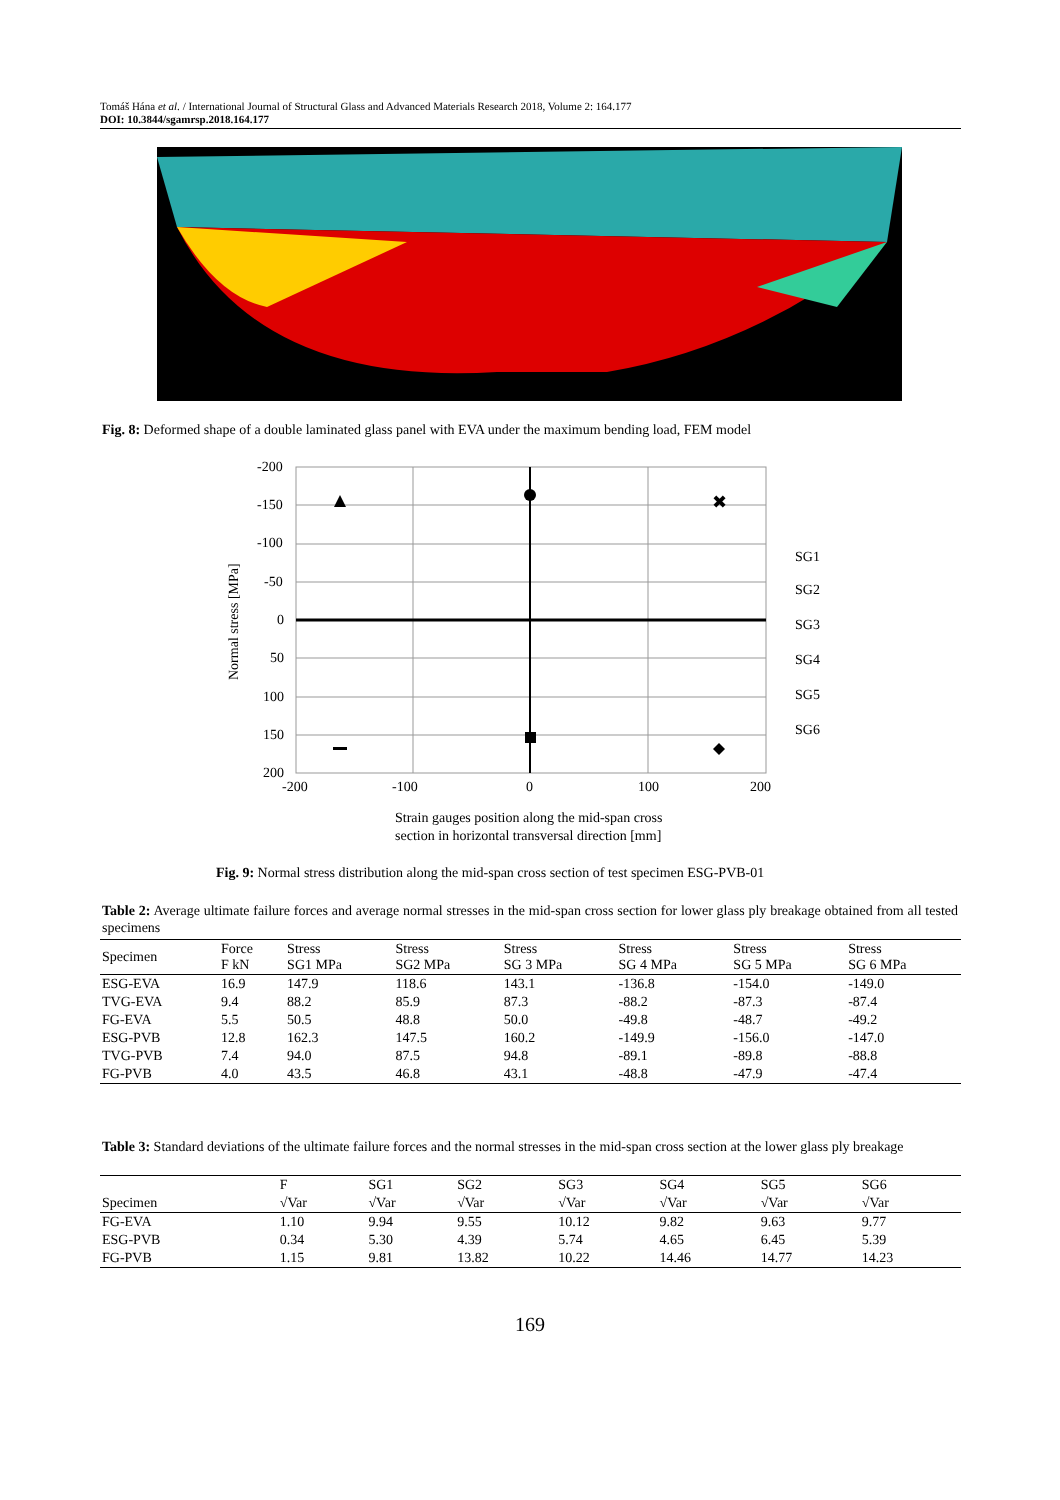Tomáš Hána et al. / International Journal of Structural Glass and Advanced Materials Research 2018, Volume 2: 164.177
DOI: 10.3844/sgamrsp.2018.164.177
Fig. 8: Deformed shape of a double laminated glass panel with EVA under the maximum bending load, FEM model
-200
-150
-100
-50
0
50
100
150
200
-200
-100
0
100
200
Normal stress [MPa]
SG1
SG2
SG3
SG4
SG5
SG6
✖
Strain gauges position along the mid-span cross
section in horizontal transversal direction [mm]
Fig. 9: Normal stress distribution along the mid-span cross section of test specimen ESG-PVB-01
Table 2: Average ultimate failure forces and average normal stresses in the mid-span cross section for lower glass ply breakage obtained from all tested specimens
| Specimen | Force F kN | Stress SG1 MPa | Stress SG2 MPa | Stress SG 3 MPa | Stress SG 4 MPa | Stress SG 5 MPa | Stress SG 6 MPa |
| --- | --- | --- | --- | --- | --- | --- | --- |
| ESG-EVA | 16.9 | 147.9 | 118.6 | 143.1 | -136.8 | -154.0 | -149.0 |
| TVG-EVA | 9.4 | 88.2 | 85.9 | 87.3 | -88.2 | -87.3 | -87.4 |
| FG-EVA | 5.5 | 50.5 | 48.8 | 50.0 | -49.8 | -48.7 | -49.2 |
| ESG-PVB | 12.8 | 162.3 | 147.5 | 160.2 | -149.9 | -156.0 | -147.0 |
| TVG-PVB | 7.4 | 94.0 | 87.5 | 94.8 | -89.1 | -89.8 | -88.8 |
| FG-PVB | 4.0 | 43.5 | 46.8 | 43.1 | -48.8 | -47.9 | -47.4 |
Table 3: Standard deviations of the ultimate failure forces and the normal stresses in the mid-span cross section at the lower glass ply breakage
| | F | SG1 | SG2 | SG3 | SG4 | SG5 | SG6 |
| --- | --- | --- | --- | --- | --- | --- | --- |
| Specimen | √Var | √Var | √Var | √Var | √Var | √Var | √Var |
| FG-EVA | 1.10 | 9.94 | 9.55 | 10.12 | 9.82 | 9.63 | 9.77 |
| ESG-PVB | 0.34 | 5.30 | 4.39 | 5.74 | 4.65 | 6.45 | 5.39 |
| FG-PVB | 1.15 | 9.81 | 13.82 | 10.22 | 14.46 | 14.77 | 14.23 |
169